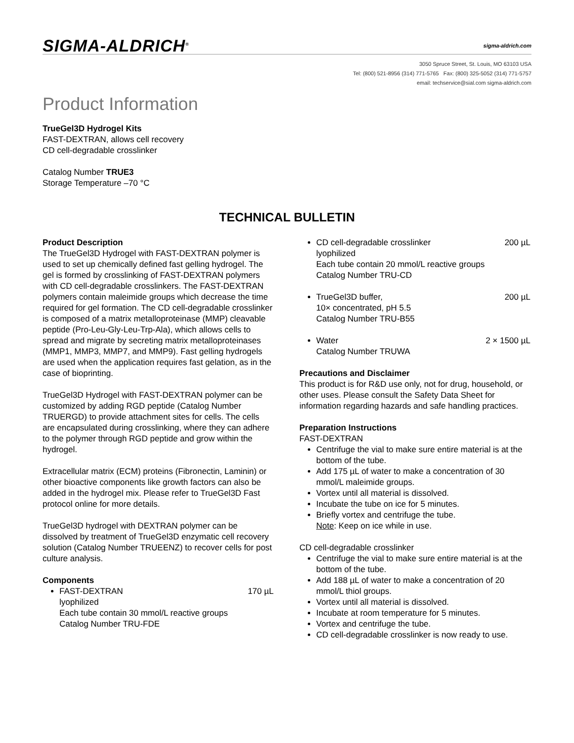SIGMA-ALDRICH<sup>®</sup>
sigma-aldrich.com
3050 Spruce Street, St. Louis, MO 63103 USA
Tel: (800) 521-8956 (314) 771-5765 Fax: (800) 325-5052 (314) 771-5757
email: techservice@sial.com sigma-aldrich.com
Product Information
TrueGel3D Hydrogel Kits
FAST-DEXTRAN, allows cell recovery
CD cell-degradable crosslinker
Catalog Number TRUE3
Storage Temperature –70 °C
TECHNICAL BULLETIN
Product Description
The TrueGel3D Hydrogel with FAST-DEXTRAN polymer is used to set up chemically defined fast gelling hydrogel. The gel is formed by crosslinking of FAST-DEXTRAN polymers with CD cell-degradable crosslinkers. The FAST-DEXTRAN polymers contain maleimide groups which decrease the time required for gel formation. The CD cell-degradable crosslinker is composed of a matrix metalloproteinase (MMP) cleavable peptide (Pro-Leu-Gly-Leu-Trp-Ala), which allows cells to spread and migrate by secreting matrix metalloproteinases (MMP1, MMP3, MMP7, and MMP9). Fast gelling hydrogels are used when the application requires fast gelation, as in the case of bioprinting.
TrueGel3D Hydrogel with FAST-DEXTRAN polymer can be customized by adding RGD peptide (Catalog Number TRUERGD) to provide attachment sites for cells. The cells are encapsulated during crosslinking, where they can adhere to the polymer through RGD peptide and grow within the hydrogel.
Extracellular matrix (ECM) proteins (Fibronectin, Laminin) or other bioactive components like growth factors can also be added in the hydrogel mix. Please refer to TrueGel3D Fast protocol online for more details.
TrueGel3D hydrogel with DEXTRAN polymer can be dissolved by treatment of TrueGel3D enzymatic cell recovery solution (Catalog Number TRUEENZ) to recover cells for post culture analysis.
Components
FAST-DEXTRAN 170 µL
lyophilized
Each tube contain 30 mmol/L reactive groups
Catalog Number TRU-FDE
CD cell-degradable crosslinker 200 µL
lyophilized
Each tube contain 20 mmol/L reactive groups
Catalog Number TRU-CD
TrueGel3D buffer, 200 µL
10× concentrated, pH 5.5
Catalog Number TRU-B55
Water 2 × 1500 µL
Catalog Number TRUWA
Precautions and Disclaimer
This product is for R&D use only, not for drug, household, or other uses. Please consult the Safety Data Sheet for information regarding hazards and safe handling practices.
Preparation Instructions
FAST-DEXTRAN
Centrifuge the vial to make sure entire material is at the bottom of the tube.
Add 175 µL of water to make a concentration of 30 mmol/L maleimide groups.
Vortex until all material is dissolved.
Incubate the tube on ice for 5 minutes.
Briefly vortex and centrifuge the tube.
Note: Keep on ice while in use.
CD cell-degradable crosslinker
Centrifuge the vial to make sure entire material is at the bottom of the tube.
Add 188 µL of water to make a concentration of 20 mmol/L thiol groups.
Vortex until all material is dissolved.
Incubate at room temperature for 5 minutes.
Vortex and centrifuge the tube.
CD cell-degradable crosslinker is now ready to use.